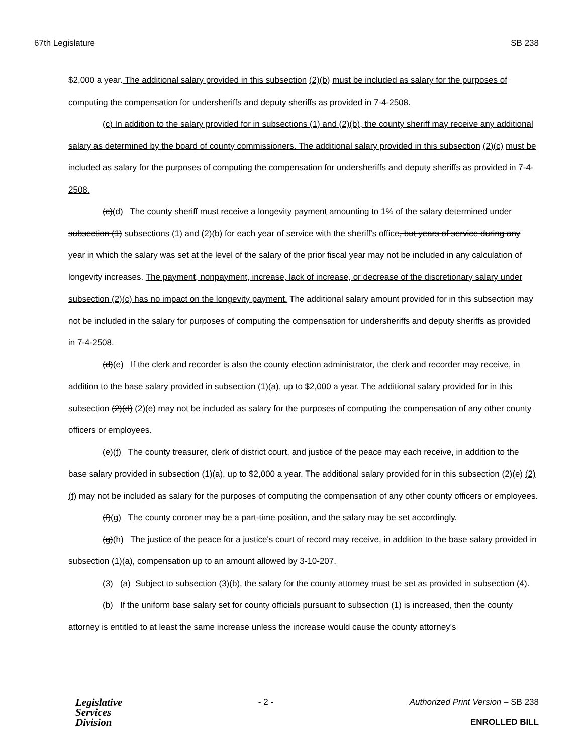67th Legislature SB 238
$2,000 a year. The additional salary provided in this subsection (2)(b) must be included as salary for the purposes of computing the compensation for undersheriffs and deputy sheriffs as provided in 7-4-2508.
(c) In addition to the salary provided for in subsections (1) and (2)(b), the county sheriff may receive any additional salary as determined by the board of county commissioners. The additional salary provided in this subsection (2)(c) must be included as salary for the purposes of computing the compensation for undersheriffs and deputy sheriffs as provided in 7-4-2508.
(c)(d) The county sheriff must receive a longevity payment amounting to 1% of the salary determined under subsection (1) subsections (1) and (2)(b) for each year of service with the sheriff's office, but years of service during any year in which the salary was set at the level of the salary of the prior fiscal year may not be included in any calculation of longevity increases. The payment, nonpayment, increase, lack of increase, or decrease of the discretionary salary under subsection (2)(c) has no impact on the longevity payment. The additional salary amount provided for in this subsection may not be included in the salary for purposes of computing the compensation for undersheriffs and deputy sheriffs as provided in 7-4-2508.
(d)(e) If the clerk and recorder is also the county election administrator, the clerk and recorder may receive, in addition to the base salary provided in subsection (1)(a), up to $2,000 a year. The additional salary provided for in this subsection (2)(d) (2)(e) may not be included as salary for the purposes of computing the compensation of any other county officers or employees.
(e)(f) The county treasurer, clerk of district court, and justice of the peace may each receive, in addition to the base salary provided in subsection (1)(a), up to $2,000 a year. The additional salary provided for in this subsection (2)(e) (2)(f) may not be included as salary for the purposes of computing the compensation of any other county officers or employees.
(f)(g) The county coroner may be a part-time position, and the salary may be set accordingly.
(g)(h) The justice of the peace for a justice's court of record may receive, in addition to the base salary provided in subsection (1)(a), compensation up to an amount allowed by 3-10-207.
(3) (a) Subject to subsection (3)(b), the salary for the county attorney must be set as provided in subsection (4).
(b) If the uniform base salary set for county officials pursuant to subsection (1) is increased, then the county attorney is entitled to at least the same increase unless the increase would cause the county attorney's
Legislative
Services
Division
- 2 - Authorized Print Version – SB 238
ENROLLED BILL